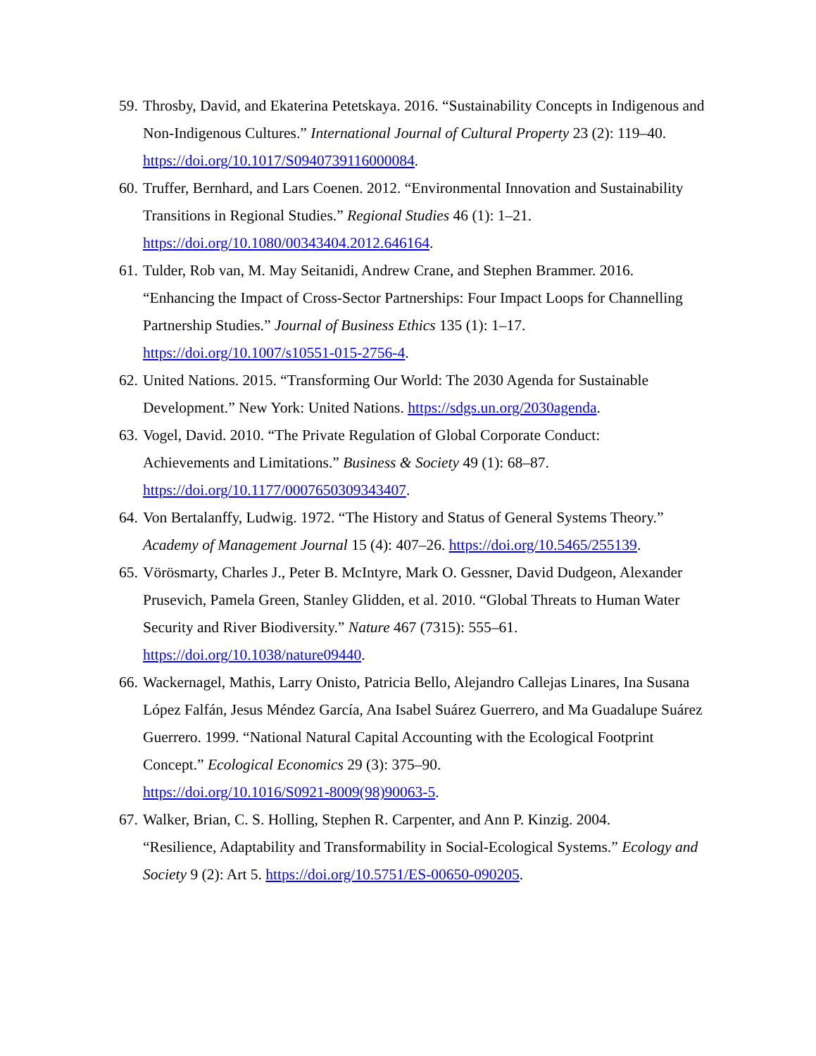59. Throsby, David, and Ekaterina Petetskaya. 2016. “Sustainability Concepts in Indigenous and Non-Indigenous Cultures.” International Journal of Cultural Property 23 (2): 119–40. https://doi.org/10.1017/S0940739116000084.
60. Truffer, Bernhard, and Lars Coenen. 2012. “Environmental Innovation and Sustainability Transitions in Regional Studies.” Regional Studies 46 (1): 1–21.
https://doi.org/10.1080/00343404.2012.646164.
61. Tulder, Rob van, M. May Seitanidi, Andrew Crane, and Stephen Brammer. 2016.
“Enhancing the Impact of Cross-Sector Partnerships: Four Impact Loops for Channelling Partnership Studies.” Journal of Business Ethics 135 (1): 1–17.
https://doi.org/10.1007/s10551-015-2756-4.
62. United Nations. 2015. “Transforming Our World: The 2030 Agenda for Sustainable Development.” New York: United Nations. https://sdgs.un.org/2030agenda.
63. Vogel, David. 2010. “The Private Regulation of Global Corporate Conduct:
Achievements and Limitations.” Business & Society 49 (1): 68–87.
https://doi.org/10.1177/0007650309343407.
64. Von Bertalanffy, Ludwig. 1972. “The History and Status of General Systems Theory.” Academy of Management Journal 15 (4): 407–26. https://doi.org/10.5465/255139.
65. Vörösmarty, Charles J., Peter B. McIntyre, Mark O. Gessner, David Dudgeon, Alexander Prusevich, Pamela Green, Stanley Glidden, et al. 2010. “Global Threats to Human Water Security and River Biodiversity.” Nature 467 (7315): 555–61.
https://doi.org/10.1038/nature09440.
66. Wackernagel, Mathis, Larry Onisto, Patricia Bello, Alejandro Callejas Linares, Ina Susana López Falfán, Jesus Méndez García, Ana Isabel Suárez Guerrero, and Ma Guadalupe Suárez Guerrero. 1999. “National Natural Capital Accounting with the Ecological Footprint Concept.” Ecological Economics 29 (3): 375–90.
https://doi.org/10.1016/S0921-8009(98)90063-5.
67. Walker, Brian, C. S. Holling, Stephen R. Carpenter, and Ann P. Kinzig. 2004.
“Resilience, Adaptability and Transformability in Social-Ecological Systems.” Ecology and Society 9 (2): Art 5. https://doi.org/10.5751/ES-00650-090205.